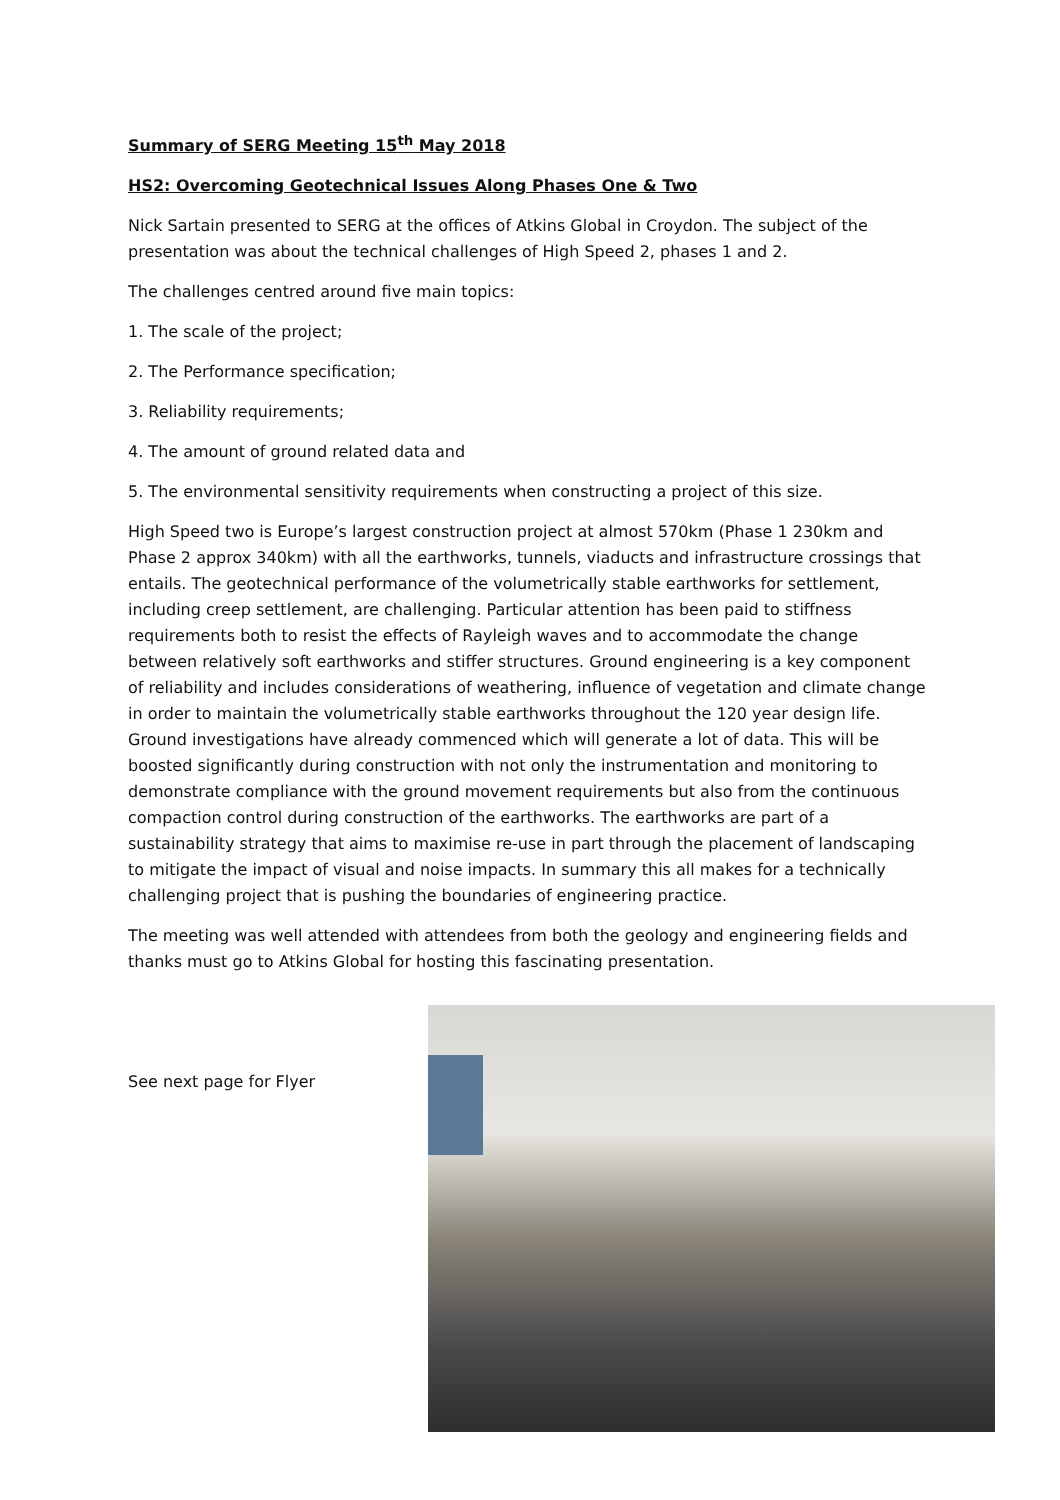Summary of SERG Meeting 15<sup>th</sup> May 2018
HS2: Overcoming Geotechnical Issues Along Phases One & Two
Nick Sartain presented to SERG at the offices of Atkins Global in Croydon. The subject of the presentation was about the technical challenges of High Speed 2, phases 1 and 2.
The challenges centred around five main topics:
1. The scale of the project;
2. The Performance specification;
3. Reliability requirements;
4. The amount of ground related data and
5. The environmental sensitivity requirements when constructing a project of this size.
High Speed two is Europe’s largest construction project at almost 570km (Phase 1 230km and Phase 2 approx 340km) with all the earthworks, tunnels, viaducts and infrastructure crossings that entails. The geotechnical performance of the volumetrically stable earthworks for settlement, including creep settlement, are challenging. Particular attention has been paid to stiffness requirements both to resist the effects of Rayleigh waves and to accommodate the change between relatively soft earthworks and stiffer structures. Ground engineering is a key component of reliability and includes considerations of weathering, influence of vegetation and climate change in order to maintain the volumetrically stable earthworks throughout the 120 year design life. Ground investigations have already commenced which will generate a lot of data. This will be boosted significantly during construction with not only the instrumentation and monitoring to demonstrate compliance with the ground movement requirements but also from the continuous compaction control during construction of the earthworks. The earthworks are part of a sustainability strategy that aims to maximise re-use in part through the placement of landscaping to mitigate the impact of visual and noise impacts. In summary this all makes for a technically challenging project that is pushing the boundaries of engineering practice.
The meeting was well attended with attendees from both the geology and engineering fields and thanks must go to Atkins Global for hosting this fascinating presentation.
See next page for Flyer